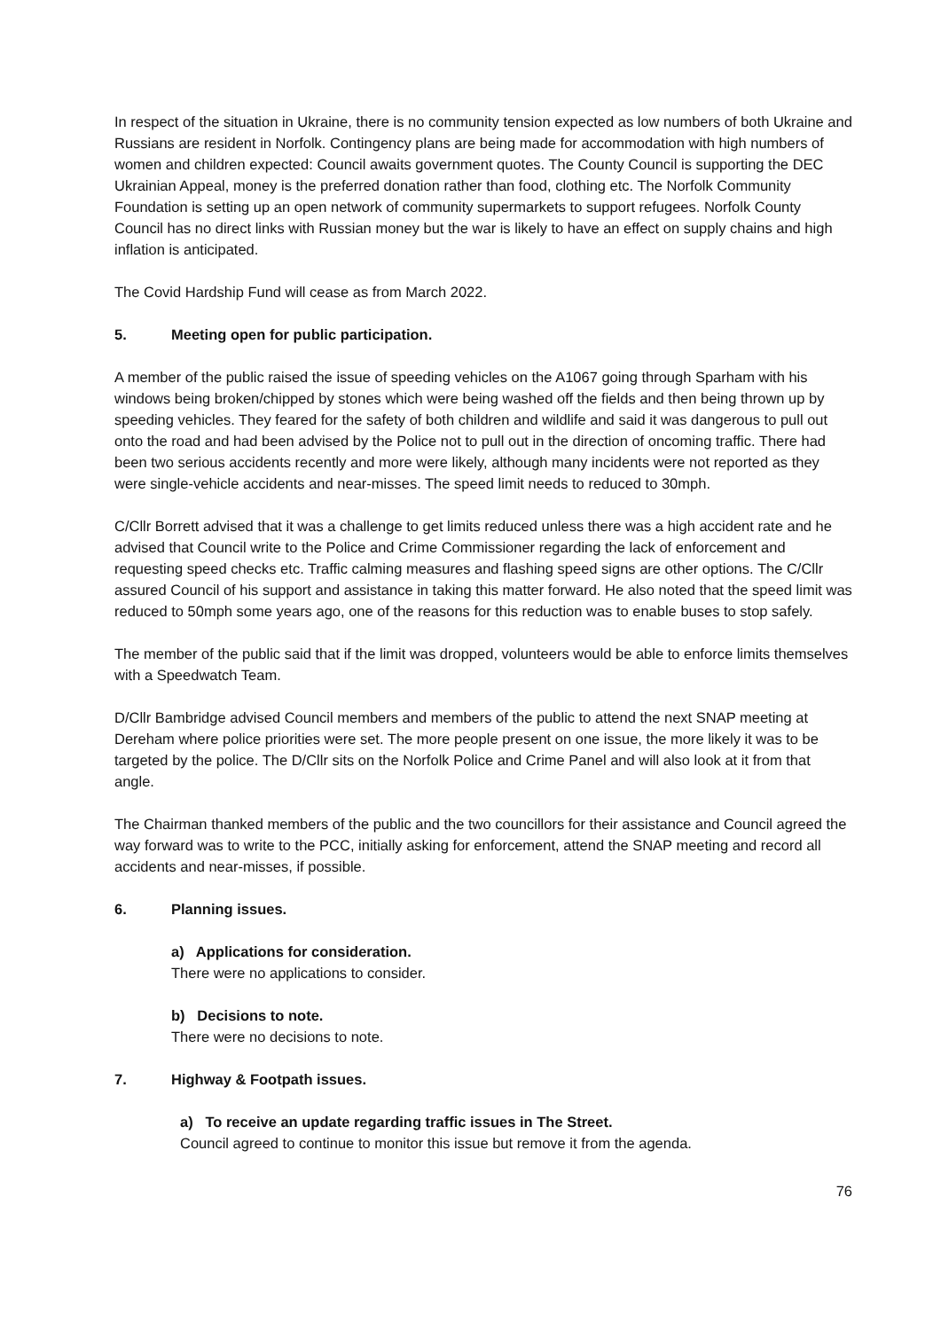In respect of the situation in Ukraine, there is no community tension expected as low numbers of both Ukraine and Russians are resident in Norfolk. Contingency plans are being made for accommodation with high numbers of women and children expected: Council awaits government quotes. The County Council is supporting the DEC Ukrainian Appeal, money is the preferred donation rather than food, clothing etc. The Norfolk Community Foundation is setting up an open network of community supermarkets to support refugees. Norfolk County Council has no direct links with Russian money but the war is likely to have an effect on supply chains and high inflation is anticipated.
The Covid Hardship Fund will cease as from March 2022.
5. Meeting open for public participation.
A member of the public raised the issue of speeding vehicles on the A1067 going through Sparham with his windows being broken/chipped by stones which were being washed off the fields and then being thrown up by speeding vehicles. They feared for the safety of both children and wildlife and said it was dangerous to pull out onto the road and had been advised by the Police not to pull out in the direction of oncoming traffic. There had been two serious accidents recently and more were likely, although many incidents were not reported as they were single-vehicle accidents and near-misses. The speed limit needs to reduced to 30mph.
C/Cllr Borrett advised that it was a challenge to get limits reduced unless there was a high accident rate and he advised that Council write to the Police and Crime Commissioner regarding the lack of enforcement and requesting speed checks etc. Traffic calming measures and flashing speed signs are other options. The C/Cllr assured Council of his support and assistance in taking this matter forward. He also noted that the speed limit was reduced to 50mph some years ago, one of the reasons for this reduction was to enable buses to stop safely.
The member of the public said that if the limit was dropped, volunteers would be able to enforce limits themselves with a Speedwatch Team.
D/Cllr Bambridge advised Council members and members of the public to attend the next SNAP meeting at Dereham where police priorities were set. The more people present on one issue, the more likely it was to be targeted by the police. The D/Cllr sits on the Norfolk Police and Crime Panel and will also look at it from that angle.
The Chairman thanked members of the public and the two councillors for their assistance and Council agreed the way forward was to write to the PCC, initially asking for enforcement, attend the SNAP meeting and record all accidents and near-misses, if possible.
6. Planning issues.
a) Applications for consideration.
There were no applications to consider.
b) Decisions to note.
There were no decisions to note.
7. Highway & Footpath issues.
a) To receive an update regarding traffic issues in The Street.
Council agreed to continue to monitor this issue but remove it from the agenda.
76